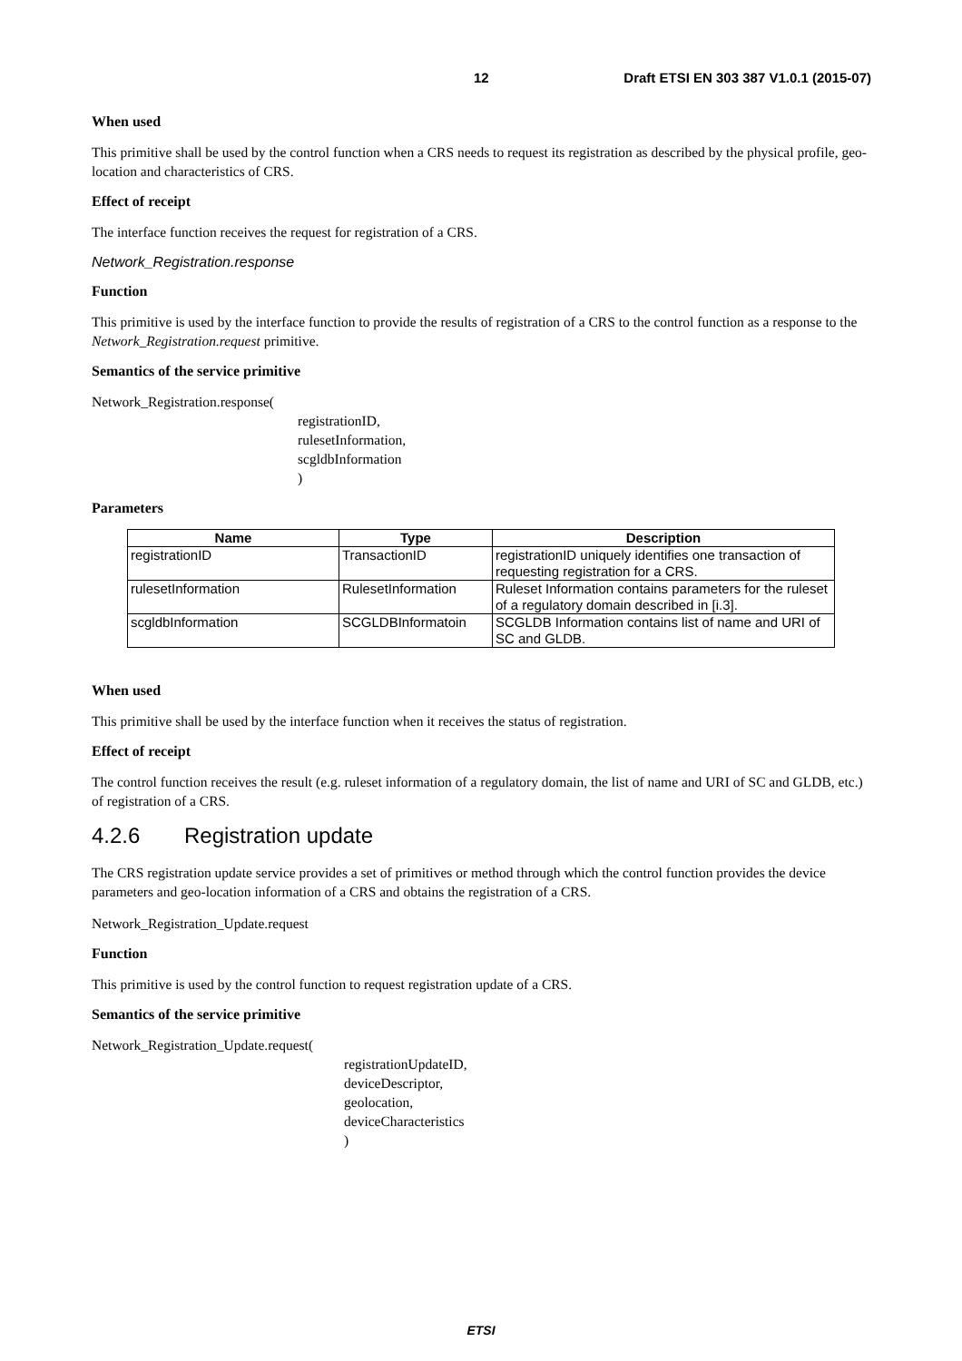12 Draft ETSI EN 303 387 V1.0.1 (2015-07)
When used
This primitive shall be used by the control function when a CRS needs to request its registration as described by the physical profile, geo-location and characteristics of CRS.
Effect of receipt
The interface function receives the request for registration of a CRS.
Network_Registration.response
Function
This primitive is used by the interface function to provide the results of registration of a CRS to the control function as a response to the Network_Registration.request primitive.
Semantics of the service primitive
Network_Registration.response(
registrationID,
rulesetInformation,
scgldbInformation
)
Parameters
| Name | Type | Description |
| --- | --- | --- |
| registrationID | TransactionID | registrationID uniquely identifies one transaction of requesting registration for a CRS. |
| rulesetInformation | RulesetInformation | Ruleset Information contains parameters for the ruleset of a regulatory domain described in [i.3]. |
| scgldbInformation | SCGLDBInformatoin | SCGLDB Information contains list of name and URI of SC and GLDB. |
When used
This primitive shall be used by the interface function when it receives the status of registration.
Effect of receipt
The control function receives the result (e.g. ruleset information of a regulatory domain, the list of name and URI of SC and GLDB, etc.) of registration of a CRS.
4.2.6 Registration update
The CRS registration update service provides a set of primitives or method through which the control function provides the device parameters and geo-location information of a CRS and obtains the registration of a CRS.
Network_Registration_Update.request
Function
This primitive is used by the control function to request registration update of a CRS.
Semantics of the service primitive
Network_Registration_Update.request(
registrationUpdateID,
deviceDescriptor,
geolocation,
deviceCharacteristics
)
ETSI